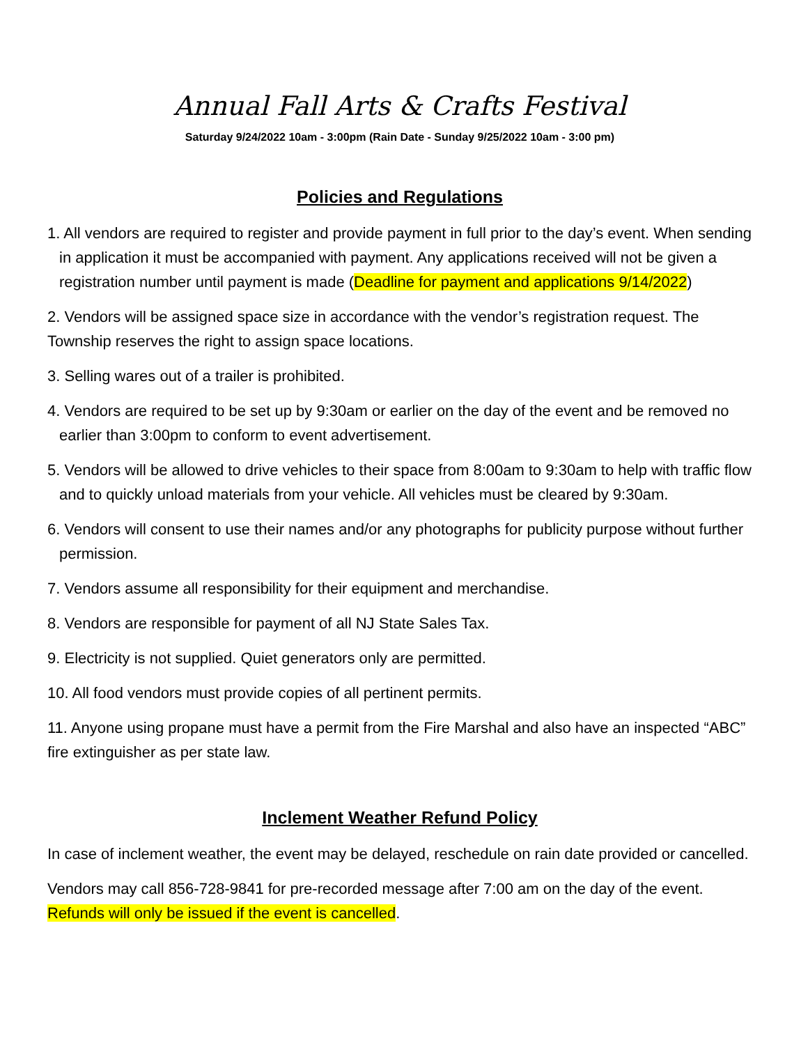Annual Fall Arts & Crafts Festival
Saturday 9/24/2022 10am - 3:00pm (Rain Date - Sunday 9/25/2022 10am - 3:00 pm)
Policies and Regulations
1. All vendors are required to register and provide payment in full prior to the day’s event. When sending in application it must be accompanied with payment. Any applications received will not be given a registration number until payment is made (Deadline for payment and applications 9/14/2022)
2. Vendors will be assigned space size in accordance with the vendor’s registration request. The Township reserves the right to assign space locations.
3. Selling wares out of a trailer is prohibited.
4. Vendors are required to be set up by 9:30am or earlier on the day of the event and be removed no earlier than 3:00pm to conform to event advertisement.
5. Vendors will be allowed to drive vehicles to their space from 8:00am to 9:30am to help with traffic flow and to quickly unload materials from your vehicle. All vehicles must be cleared by 9:30am.
6. Vendors will consent to use their names and/or any photographs for publicity purpose without further permission.
7. Vendors assume all responsibility for their equipment and merchandise.
8. Vendors are responsible for payment of all NJ State Sales Tax.
9. Electricity is not supplied. Quiet generators only are permitted.
10. All food vendors must provide copies of all pertinent permits.
11. Anyone using propane must have a permit from the Fire Marshal and also have an inspected “ABC” fire extinguisher as per state law.
Inclement Weather Refund Policy
In case of inclement weather, the event may be delayed, reschedule on rain date provided or cancelled.
Vendors may call 856-728-9841 for pre-recorded message after 7:00 am on the day of the event. Refunds will only be issued if the event is cancelled.